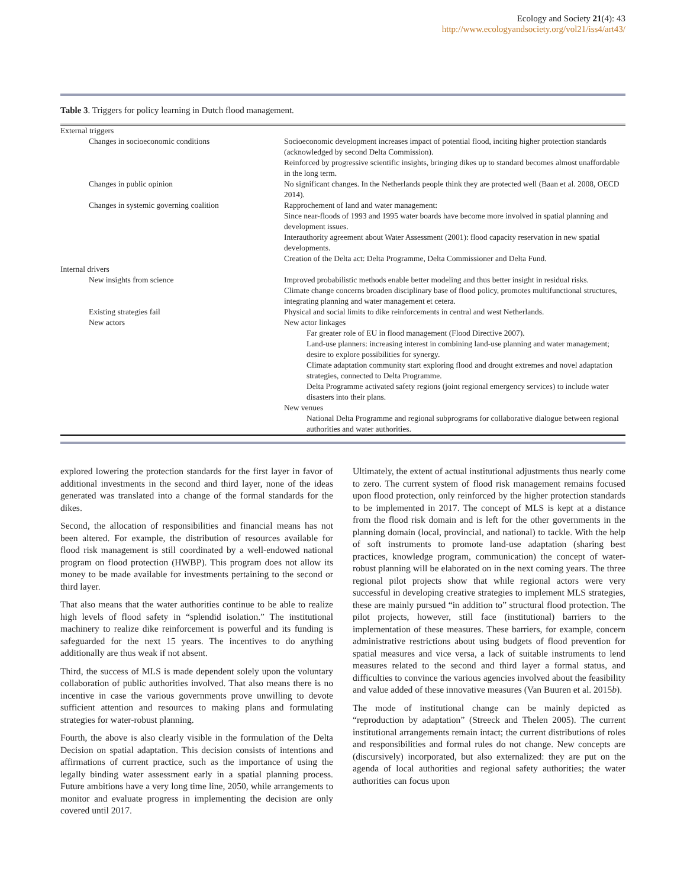Ecology and Society 21(4): 43
http://www.ecologyandsociety.org/vol21/iss4/art43/
Table 3. Triggers for policy learning in Dutch flood management.
| External triggers | |
| Changes in socioeconomic conditions | Socioeconomic development increases impact of potential flood, inciting higher protection standards (acknowledged by second Delta Commission). Reinforced by progressive scientific insights, bringing dikes up to standard becomes almost unaffordable in the long term. |
| Changes in public opinion | No significant changes. In the Netherlands people think they are protected well (Baan et al. 2008, OECD 2014). |
| Changes in systemic governing coalition | Rapprochement of land and water management: Since near-floods of 1993 and 1995 water boards have become more involved in spatial planning and development issues. Interauthority agreement about Water Assessment (2001): flood capacity reservation in new spatial developments. Creation of the Delta act: Delta Programme, Delta Commissioner and Delta Fund. |
| Internal drivers | |
| New insights from science | Improved probabilistic methods enable better modeling and thus better insight in residual risks. Climate change concerns broaden disciplinary base of flood policy, promotes multifunctional structures, integrating planning and water management et cetera. |
| Existing strategies fail | Physical and social limits to dike reinforcements in central and west Netherlands. |
| New actors | New actor linkages Far greater role of EU in flood management (Flood Directive 2007). Land-use planners: increasing interest in combining land-use planning and water management; desire to explore possibilities for synergy. Climate adaptation community start exploring flood and drought extremes and novel adaptation strategies, connected to Delta Programme. Delta Programme activated safety regions (joint regional emergency services) to include water disasters into their plans. New venues National Delta Programme and regional subprograms for collaborative dialogue between regional authorities and water authorities. |
explored lowering the protection standards for the first layer in favor of additional investments in the second and third layer, none of the ideas generated was translated into a change of the formal standards for the dikes.
Second, the allocation of responsibilities and financial means has not been altered. For example, the distribution of resources available for flood risk management is still coordinated by a well-endowed national program on flood protection (HWBP). This program does not allow its money to be made available for investments pertaining to the second or third layer.
That also means that the water authorities continue to be able to realize high levels of flood safety in “splendid isolation.” The institutional machinery to realize dike reinforcement is powerful and its funding is safeguarded for the next 15 years. The incentives to do anything additionally are thus weak if not absent.
Third, the success of MLS is made dependent solely upon the voluntary collaboration of public authorities involved. That also means there is no incentive in case the various governments prove unwilling to devote sufficient attention and resources to making plans and formulating strategies for water-robust planning.
Fourth, the above is also clearly visible in the formulation of the Delta Decision on spatial adaptation. This decision consists of intentions and affirmations of current practice, such as the importance of using the legally binding water assessment early in a spatial planning process. Future ambitions have a very long time line, 2050, while arrangements to monitor and evaluate progress in implementing the decision are only covered until 2017.
Ultimately, the extent of actual institutional adjustments thus nearly come to zero. The current system of flood risk management remains focused upon flood protection, only reinforced by the higher protection standards to be implemented in 2017. The concept of MLS is kept at a distance from the flood risk domain and is left for the other governments in the planning domain (local, provincial, and national) to tackle. With the help of soft instruments to promote land-use adaptation (sharing best practices, knowledge program, communication) the concept of water-robust planning will be elaborated on in the next coming years. The three regional pilot projects show that while regional actors were very successful in developing creative strategies to implement MLS strategies, these are mainly pursued “in addition to” structural flood protection. The pilot projects, however, still face (institutional) barriers to the implementation of these measures. These barriers, for example, concern administrative restrictions about using budgets of flood prevention for spatial measures and vice versa, a lack of suitable instruments to lend measures related to the second and third layer a formal status, and difficulties to convince the various agencies involved about the feasibility and value added of these innovative measures (Van Buuren et al. 2015b).
The mode of institutional change can be mainly depicted as “reproduction by adaptation” (Streeck and Thelen 2005). The current institutional arrangements remain intact; the current distributions of roles and responsibilities and formal rules do not change. New concepts are (discursively) incorporated, but also externalized: they are put on the agenda of local authorities and regional safety authorities; the water authorities can focus upon